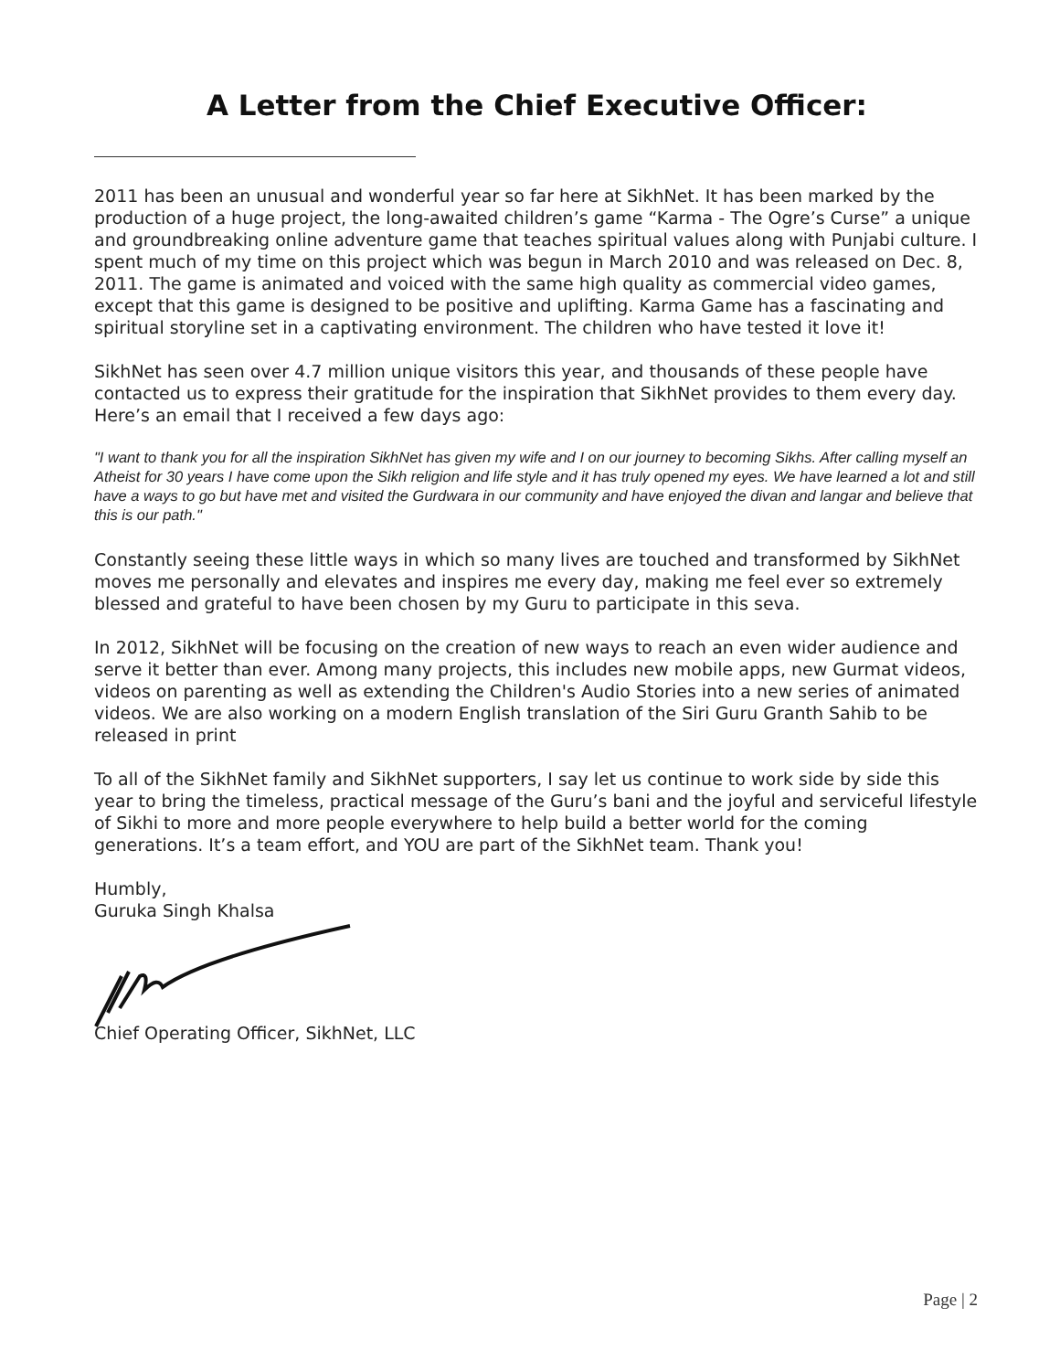A Letter from the Chief Executive Officer:
2011 has been an unusual and wonderful year so far here at SikhNet. It has been marked by the production of a huge project, the long-awaited children’s game “Karma - The Ogre’s Curse” a unique and groundbreaking online adventure game that teaches spiritual values along with Punjabi culture. I spent much of my time on this project which was begun in March 2010 and was released on Dec. 8, 2011. The game is animated and voiced with the same high quality as commercial video games, except that this game is designed to be positive and uplifting. Karma Game has a fascinating and spiritual storyline set in a captivating environment. The children who have tested it love it!
SikhNet has seen over 4.7 million unique visitors this year, and thousands of these people have contacted us to express their gratitude for the inspiration that SikhNet provides to them every day. Here’s an email that I received a few days ago:
"I want to thank you for all the inspiration SikhNet has given my wife and I on our journey to becoming Sikhs. After calling myself an Atheist for 30 years I have come upon the Sikh religion and life style and it has truly opened my eyes. We have learned a lot and still have a ways to go but have met and visited the Gurdwara in our community and have enjoyed the divan and langar and believe that this is our path."
Constantly seeing these little ways in which so many lives are touched and transformed by SikhNet moves me personally and elevates and inspires me every day, making me feel ever so extremely blessed and grateful to have been chosen by my Guru to participate in this seva.
In 2012, SikhNet will be focusing on the creation of new ways to reach an even wider audience and serve it better than ever. Among many projects, this includes new mobile apps, new Gurmat videos, videos on parenting as well as extending the Children's Audio Stories into a new series of animated videos. We are also working on a modern English translation of the Siri Guru Granth Sahib to be released in print
To all of the SikhNet family and SikhNet supporters, I say let us continue to work side by side this year to bring the timeless, practical message of the Guru’s bani and the joyful and serviceful lifestyle of Sikhi to more and more people everywhere to help build a better world for the coming generations. It’s a team effort, and YOU are part of the SikhNet team. Thank you!
Humbly,
Guruka Singh Khalsa
Chief Operating Officer, SikhNet, LLC
Page | 2